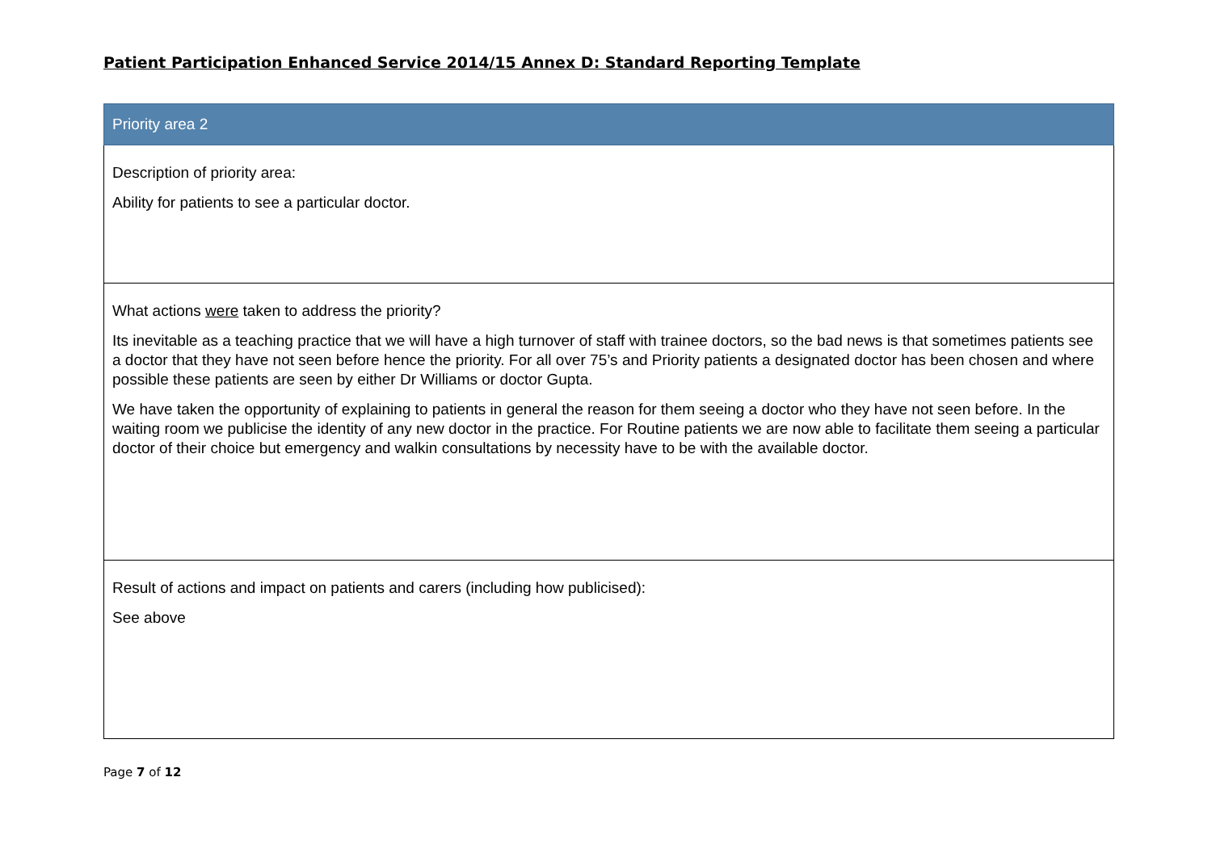Patient Participation Enhanced Service 2014/15 Annex D: Standard Reporting Template
| Priority area 2 |
| --- |
| Description of priority area: Ability for patients to see a particular doctor. |
| What actions were taken to address the priority? Its inevitable as a teaching practice that we will have a high turnover of staff with trainee doctors, so the bad news is that sometimes patients see a doctor that they have not seen before hence the priority. For all over 75’s and Priority patients a designated doctor has been chosen and where possible these patients are seen by either Dr Williams or doctor Gupta. We have taken the opportunity of explaining to patients in general the reason for them seeing a doctor who they have not seen before. In the waiting room we publicise the identity of any new doctor in the practice. For Routine patients we are now able to facilitate them seeing a particular doctor of their choice but emergency and walkin consultations by necessity have to be with the available doctor. |
| Result of actions and impact on patients and carers (including how publicised): See above |
Page 7 of 12